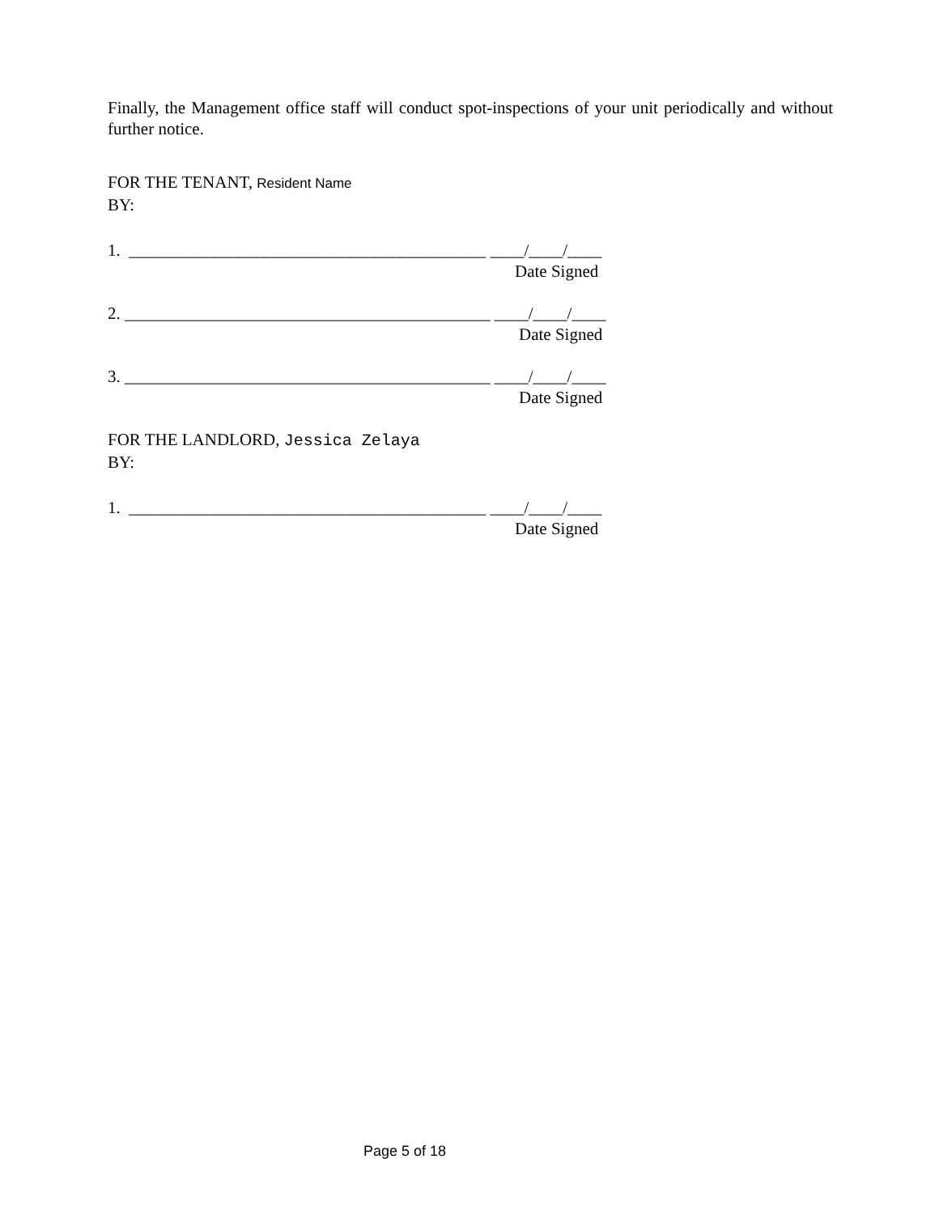Finally, the Management office staff will conduct spot-inspections of your unit periodically and without further notice.
FOR THE TENANT, Resident Name
BY:
1. __________________________________________ ____/____/____
Date Signed
2. ___________________________________________ ____/____/____
Date Signed
3. ___________________________________________ ____/____/____
Date Signed
FOR THE LANDLORD, Jessica Zelaya
BY:
1. __________________________________________ ____/____/____
Date Signed
Page 5 of 18